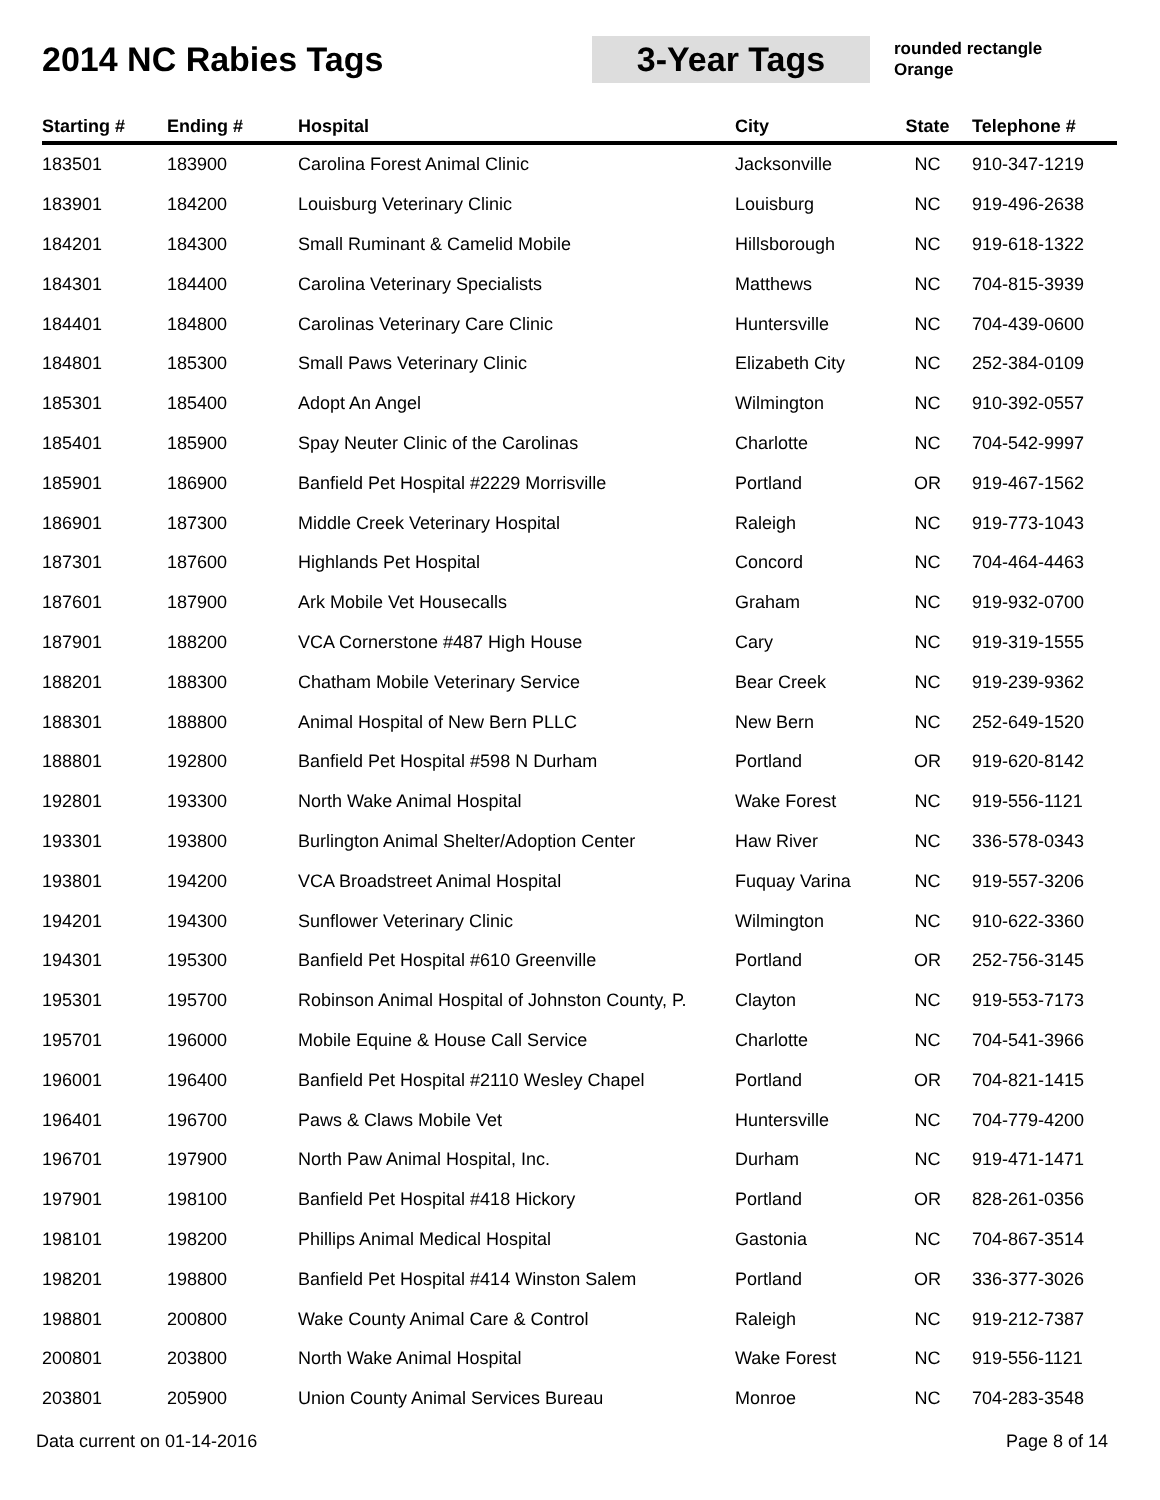2014 NC Rabies Tags
3-Year Tags
rounded rectangle
Orange
| Starting # | Ending # | Hospital | City | State | Telephone # |
| --- | --- | --- | --- | --- | --- |
| 183501 | 183900 | Carolina Forest Animal Clinic | Jacksonville | NC | 910-347-1219 |
| 183901 | 184200 | Louisburg Veterinary Clinic | Louisburg | NC | 919-496-2638 |
| 184201 | 184300 | Small Ruminant & Camelid Mobile | Hillsborough | NC | 919-618-1322 |
| 184301 | 184400 | Carolina Veterinary Specialists | Matthews | NC | 704-815-3939 |
| 184401 | 184800 | Carolinas Veterinary Care Clinic | Huntersville | NC | 704-439-0600 |
| 184801 | 185300 | Small Paws Veterinary Clinic | Elizabeth City | NC | 252-384-0109 |
| 185301 | 185400 | Adopt An Angel | Wilmington | NC | 910-392-0557 |
| 185401 | 185900 | Spay Neuter Clinic of the Carolinas | Charlotte | NC | 704-542-9997 |
| 185901 | 186900 | Banfield Pet Hospital #2229 Morrisville | Portland | OR | 919-467-1562 |
| 186901 | 187300 | Middle Creek Veterinary Hospital | Raleigh | NC | 919-773-1043 |
| 187301 | 187600 | Highlands Pet Hospital | Concord | NC | 704-464-4463 |
| 187601 | 187900 | Ark Mobile Vet Housecalls | Graham | NC | 919-932-0700 |
| 187901 | 188200 | VCA Cornerstone #487 High House | Cary | NC | 919-319-1555 |
| 188201 | 188300 | Chatham Mobile Veterinary Service | Bear Creek | NC | 919-239-9362 |
| 188301 | 188800 | Animal Hospital of New Bern PLLC | New Bern | NC | 252-649-1520 |
| 188801 | 192800 | Banfield Pet Hospital #598 N Durham | Portland | OR | 919-620-8142 |
| 192801 | 193300 | North Wake Animal Hospital | Wake Forest | NC | 919-556-1121 |
| 193301 | 193800 | Burlington Animal Shelter/Adoption Center | Haw River | NC | 336-578-0343 |
| 193801 | 194200 | VCA Broadstreet Animal Hospital | Fuquay Varina | NC | 919-557-3206 |
| 194201 | 194300 | Sunflower Veterinary Clinic | Wilmington | NC | 910-622-3360 |
| 194301 | 195300 | Banfield Pet Hospital #610 Greenville | Portland | OR | 252-756-3145 |
| 195301 | 195700 | Robinson Animal Hospital of Johnston County, P. | Clayton | NC | 919-553-7173 |
| 195701 | 196000 | Mobile Equine & House Call Service | Charlotte | NC | 704-541-3966 |
| 196001 | 196400 | Banfield Pet Hospital #2110 Wesley Chapel | Portland | OR | 704-821-1415 |
| 196401 | 196700 | Paws & Claws Mobile Vet | Huntersville | NC | 704-779-4200 |
| 196701 | 197900 | North Paw Animal Hospital, Inc. | Durham | NC | 919-471-1471 |
| 197901 | 198100 | Banfield Pet Hospital #418 Hickory | Portland | OR | 828-261-0356 |
| 198101 | 198200 | Phillips Animal Medical Hospital | Gastonia | NC | 704-867-3514 |
| 198201 | 198800 | Banfield Pet Hospital #414 Winston Salem | Portland | OR | 336-377-3026 |
| 198801 | 200800 | Wake County Animal Care & Control | Raleigh | NC | 919-212-7387 |
| 200801 | 203800 | North Wake Animal Hospital | Wake Forest | NC | 919-556-1121 |
| 203801 | 205900 | Union County Animal Services Bureau | Monroe | NC | 704-283-3548 |
Data current on 01-14-2016 Page 8 of 14